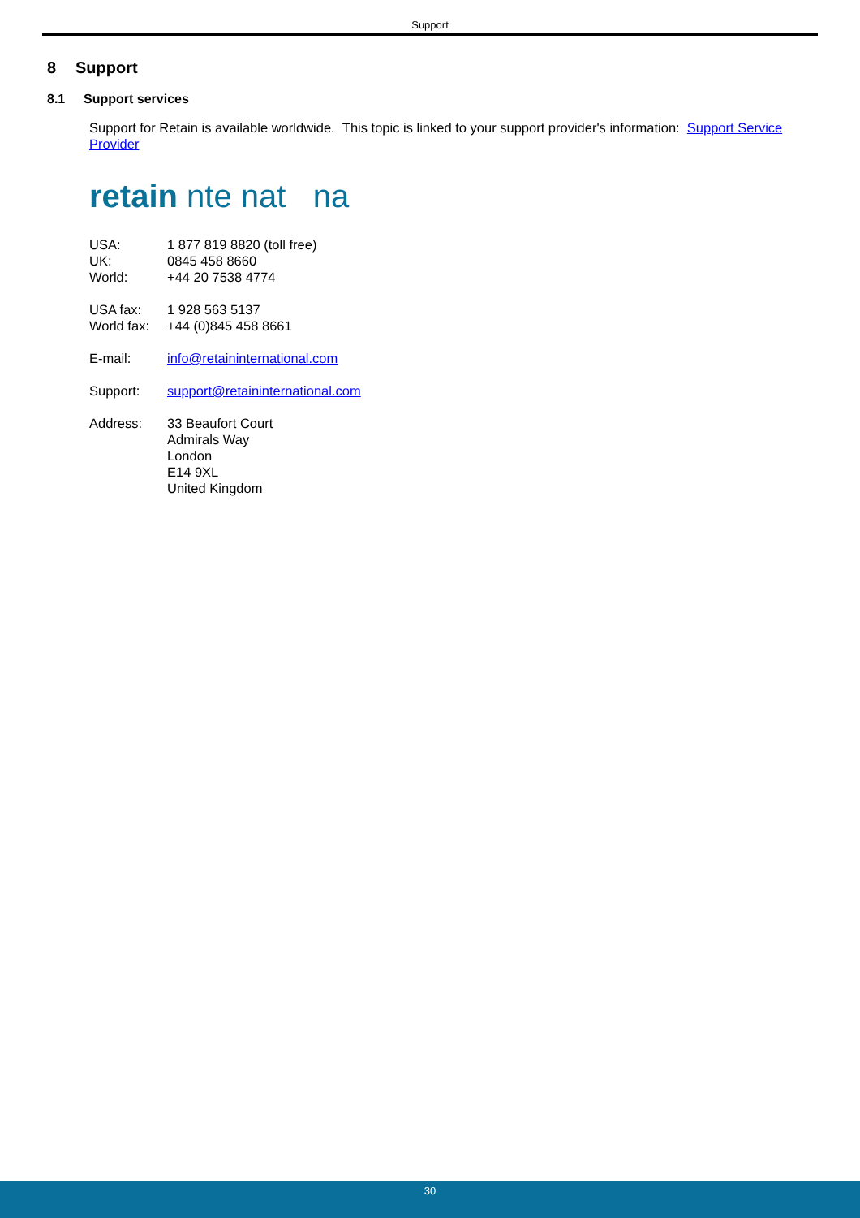Support
8 Support
8.1 Support services
Support for Retain is available worldwide. This topic is linked to your support provider's information: Support Service Provider
retain nte nat na
| USA: | 1 877 819 8820 (toll free) |
| UK: | 0845 458 8660 |
| World: | +44 20 7538 4774 |
| USA fax: | 1 928 563 5137 |
| World fax: | +44 (0)845 458 8661 |
| E-mail: | info@retaininternational.com |
| Support: | support@retaininternational.com |
| Address: | 33 Beaufort Court Admirals Way London E14 9XL United Kingdom |
30